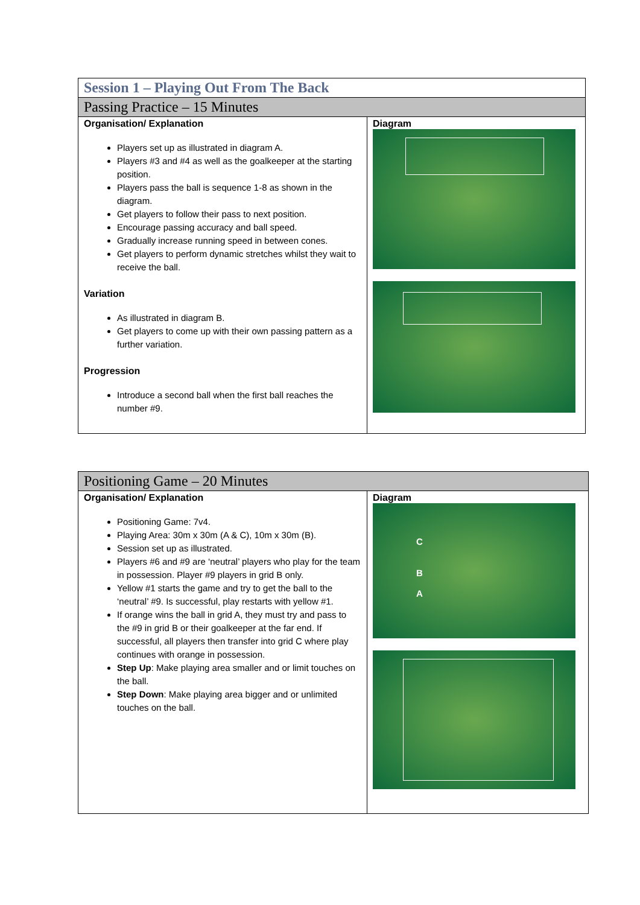| Session 1 – Playing Out From The Back | |
| Passing Practice – 15 Minutes | |
| Organisation/ Explanation Players set up as illustrated in diagram A. Players #3 and #4 as well as the goalkeeper at the starting position. Players pass the ball is sequence 1-8 as shown in the diagram. Get players to follow their pass to next position. Encourage passing accuracy and ball speed. Gradually increase running speed in between cones. Get players to perform dynamic stretches whilst they wait to receive the ball. Variation As illustrated in diagram B. Get players to come up with their own passing pattern as a further variation. Progression Introduce a second ball when the first ball reaches the number #9. | Diagram |
| Positioning Game – 20 Minutes | |
| Organisation/ Explanation Positioning Game: 7v4. Playing Area: 30m x 30m (A & C), 10m x 30m (B). Session set up as illustrated. Players #6 and #9 are ‘neutral’ players who play for the team in possession. Player #9 players in grid B only. Yellow #1 starts the game and try to get the ball to the ‘neutral’ #9. Is successful, play restarts with yellow #1. If orange wins the ball in grid A, they must try and pass to the #9 in grid B or their goalkeeper at the far end. If successful, all players then transfer into grid C where play continues with orange in possession. Step Up : Make playing area smaller and or limit touches on the ball. Step Down : Make playing area bigger and or unlimited touches on the ball. | Diagram C B A |